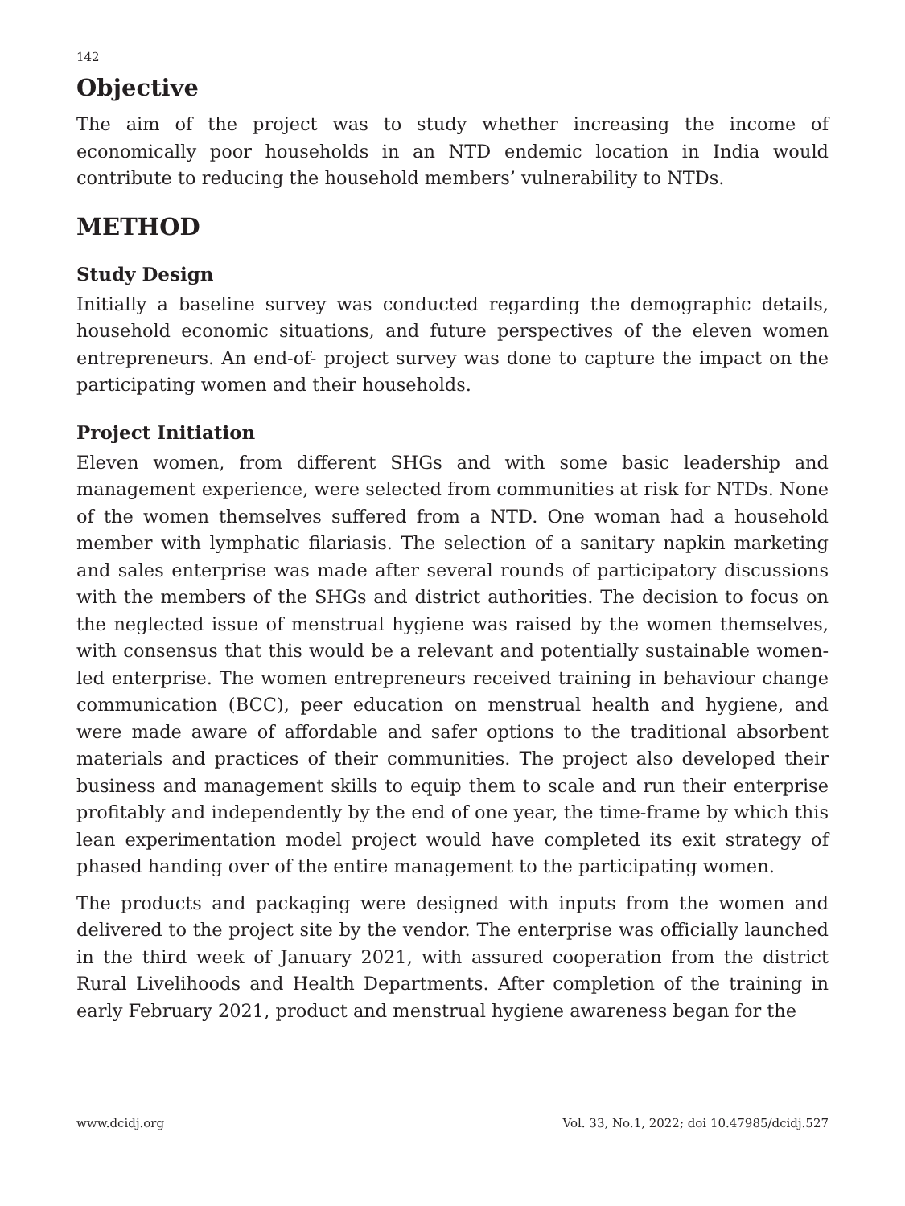142
Objective
The aim of the project was to study whether increasing the income of economically poor households in an NTD endemic location in India would contribute to reducing the household members’ vulnerability to NTDs.
METHOD
Study Design
Initially a baseline survey was conducted regarding the demographic details, household economic situations, and future perspectives of the eleven women entrepreneurs. An end-of- project survey was done to capture the impact on the participating women and their households.
Project Initiation
Eleven women, from different SHGs and with some basic leadership and management experience, were selected from communities at risk for NTDs. None of the women themselves suffered from a NTD. One woman had a household member with lymphatic filariasis. The selection of a sanitary napkin marketing and sales enterprise was made after several rounds of participatory discussions with the members of the SHGs and district authorities. The decision to focus on the neglected issue of menstrual hygiene was raised by the women themselves, with consensus that this would be a relevant and potentially sustainable women-led enterprise. The women entrepreneurs received training in behaviour change communication (BCC), peer education on menstrual health and hygiene, and were made aware of affordable and safer options to the traditional absorbent materials and practices of their communities. The project also developed their business and management skills to equip them to scale and run their enterprise profitably and independently by the end of one year, the time-frame by which this lean experimentation model project would have completed its exit strategy of phased handing over of the entire management to the participating women.
The products and packaging were designed with inputs from the women and delivered to the project site by the vendor. The enterprise was officially launched in the third week of January 2021, with assured cooperation from the district Rural Livelihoods and Health Departments. After completion of the training in early February 2021, product and menstrual hygiene awareness began for the
www.dcidj.org Vol. 33, No.1, 2022; doi 10.47985/dcidj.527